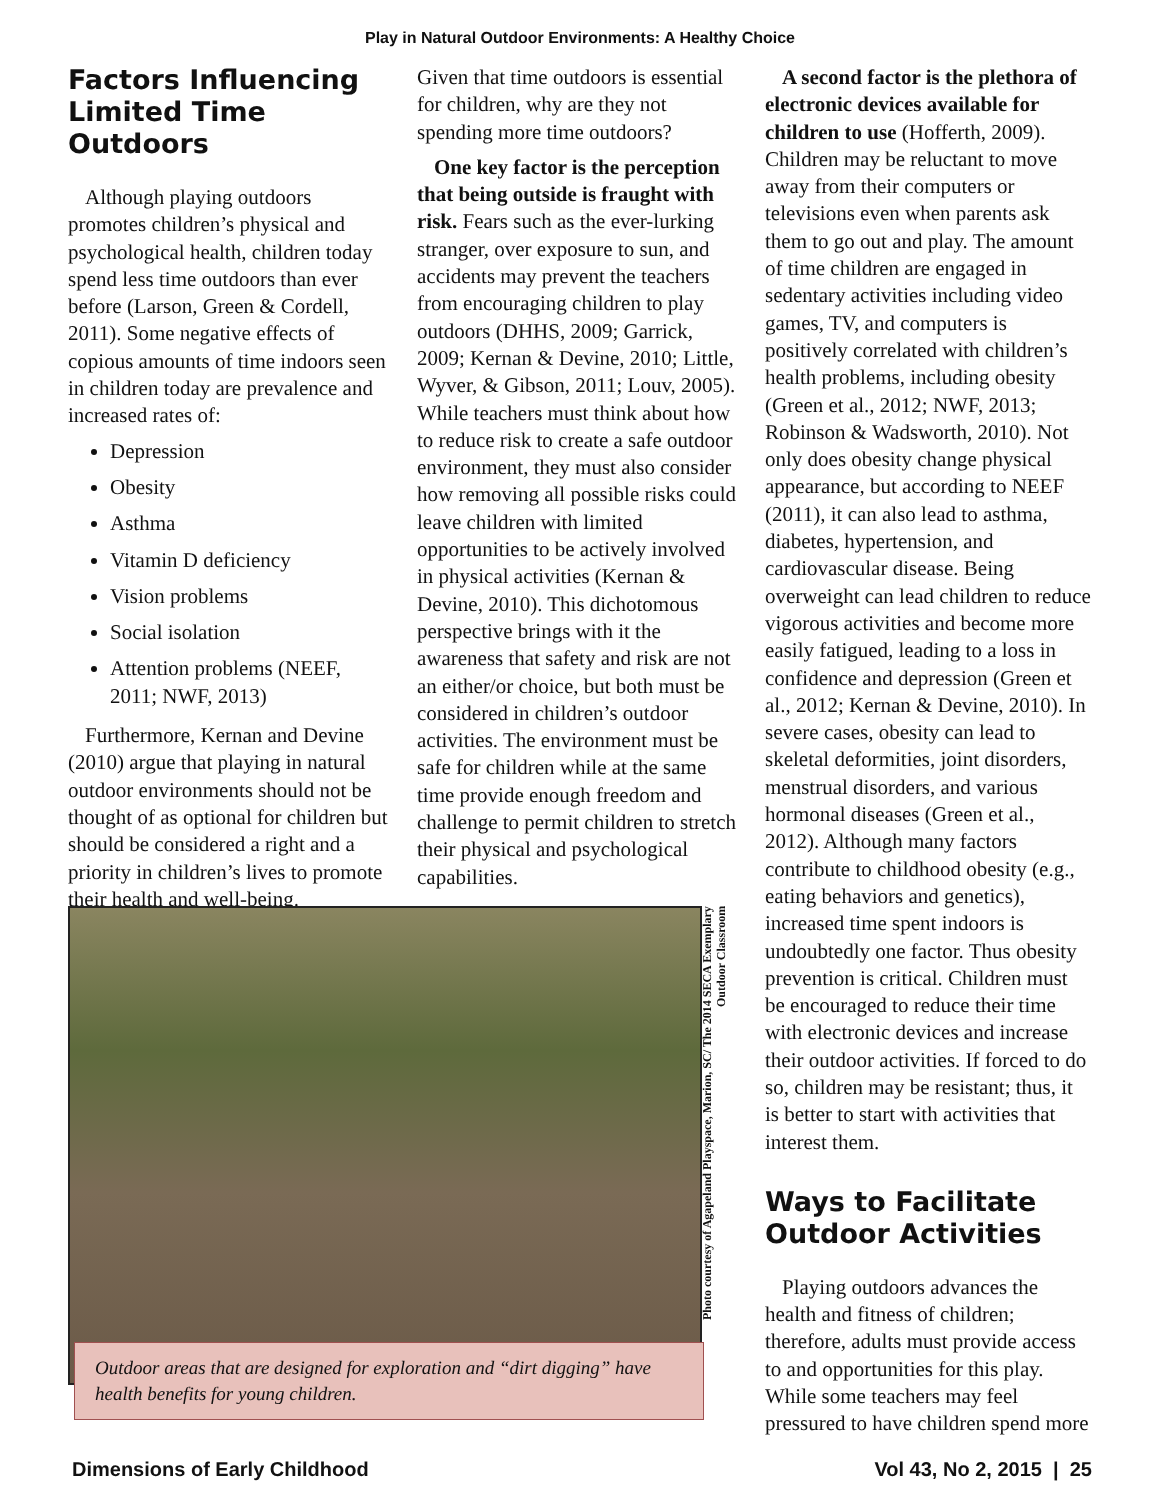Play in Natural Outdoor Environments: A Healthy Choice
Factors Influencing Limited Time Outdoors
Although playing outdoors promotes children’s physical and psychological health, children today spend less time outdoors than ever before (Larson, Green & Cordell, 2011). Some negative effects of copious amounts of time indoors seen in children today are prevalence and increased rates of:
Depression
Obesity
Asthma
Vitamin D deficiency
Vision problems
Social isolation
Attention problems (NEEF, 2011; NWF, 2013)
Furthermore, Kernan and Devine (2010) argue that playing in natural outdoor environments should not be thought of as optional for children but should be considered a right and a priority in children’s lives to promote their health and well-being.
Given that time outdoors is essential for children, why are they not spending more time outdoors?
One key factor is the perception that being outside is fraught with risk. Fears such as the ever-lurking stranger, over exposure to sun, and accidents may prevent the teachers from encouraging children to play outdoors (DHHS, 2009; Garrick, 2009; Kernan & Devine, 2010; Little, Wyver, & Gibson, 2011; Louv, 2005). While teachers must think about how to reduce risk to create a safe outdoor environment, they must also consider how removing all possible risks could leave children with limited opportunities to be actively involved in physical activities (Kernan & Devine, 2010). This dichotomous perspective brings with it the awareness that safety and risk are not an either/or choice, but both must be considered in children’s outdoor activities. The environment must be safe for children while at the same time provide enough freedom and challenge to permit children to stretch their physical and psychological capabilities.
A second factor is the plethora of electronic devices available for children to use (Hofferth, 2009). Children may be reluctant to move away from their computers or televisions even when parents ask them to go out and play. The amount of time children are engaged in sedentary activities including video games, TV, and computers is positively correlated with children’s health problems, including obesity (Green et al., 2012; NWF, 2013; Robinson & Wadsworth, 2010). Not only does obesity change physical appearance, but according to NEEF (2011), it can also lead to asthma, diabetes, hypertension, and cardiovascular disease. Being overweight can lead children to reduce vigorous activities and become more easily fatigued, leading to a loss in confidence and depression (Green et al., 2012; Kernan & Devine, 2010). In severe cases, obesity can lead to skeletal deformities, joint disorders, menstrual disorders, and various hormonal diseases (Green et al., 2012). Although many factors contribute to childhood obesity (e.g., eating behaviors and genetics), increased time spent indoors is undoubtedly one factor. Thus obesity prevention is critical. Children must be encouraged to reduce their time with electronic devices and increase their outdoor activities. If forced to do so, children may be resistant; thus, it is better to start with activities that interest them.
Ways to Facilitate Outdoor Activities
Playing outdoors advances the health and fitness of children; therefore, adults must provide access to and opportunities for this play. While some teachers may feel pressured to have children spend more
Photo courtesy of Agapeland Playspace, Marion, SC/ The 2014 SECA Exemplary Outdoor Classroom
Outdoor areas that are designed for exploration and “dirt digging” have health benefits for young children.
Dimensions of Early Childhood Vol 43, No 2, 2015 | 25